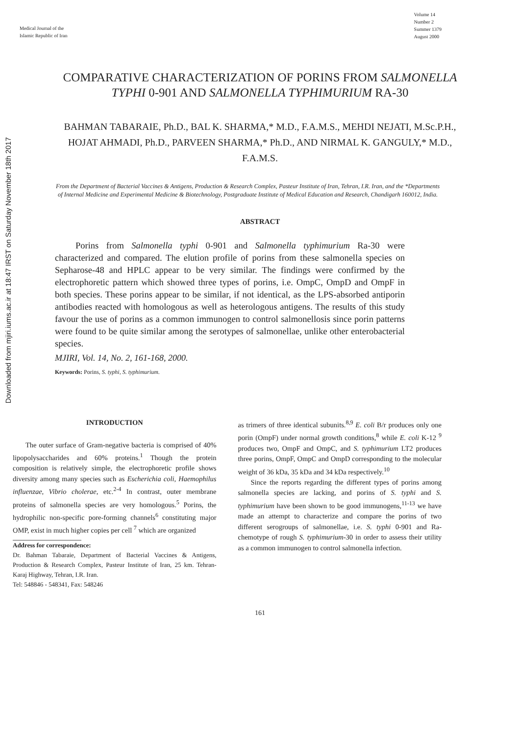Downloaded from mjiri.iums.ac.ir at 18:47 IRST on Saturday November 18th 2017
Medical Journal of the
Islamic Republic of Iran
Volume 14
Number 2
Summer 1379
August 2000
COMPARATIVE CHARACTERIZATION OF PORINS FROM SALMONELLA TYPHI 0-901 AND SALMONELLA TYPHIMURIUM RA-30
BAHMAN TABARAIE, Ph.D., BAL K. SHARMA,* M.D., F.A.M.S., MEHDI NEJATI, M.Sc.P.H., HOJAT AHMADI, Ph.D., PARVEEN SHARMA,* Ph.D., AND NIRMAL K. GANGULY,* M.D., F.A.M.S.
From the Department of Bacterial Vaccines & Antigens, Production & Research Complex, Pasteur Institute of Iran, Tehran, I.R. Iran, and the *Departments of Internal Medicine and Experimental Medicine & Biotechnology, Postgraduate Institute of Medical Education and Research, Chandigarh 160012, India.
ABSTRACT
Porins from Salmonella typhi 0-901 and Salmonella typhimurium Ra-30 were characterized and compared. The elution profile of porins from these salmonella species on Sepharose-48 and HPLC appear to be very similar. The findings were confirmed by the electrophoretic pattern which showed three types of porins, i.e. OmpC, OmpD and OmpF in both species. These porins appear to be similar, if not identical, as the LPS-absorbed antiporin antibodies reacted with homologous as well as heterologous antigens. The results of this study favour the use of porins as a common immunogen to control salmonellosis since porin patterns were found to be quite similar among the serotypes of salmonellae, unlike other enterobacterial species.
MJIRI, Vol. 14, No. 2, 161-168, 2000.
Keywords: Porins, S. typhi, S. typhimurium.
INTRODUCTION
The outer surface of Gram-negative bacteria is comprised of 40% lipopolysaccharides and 60% proteins.<sup>1</sup> Though the protein composition is relatively simple, the electrophoretic profile shows diversity among many species such as Escherichia coli, Haemophilus influenzae, Vibrio cholerae, etc.<sup>2-4</sup> In contrast, outer membrane proteins of salmonella species are very homologous.<sup>5</sup> Porins, the hydrophilic non-specific pore-forming channels<sup>6</sup> constituting major OMP, exist in much higher copies per cell <sup>7</sup> which are organized
Address for correspondence:
Dr. Bahman Tabaraie, Department of Bacterial Vaccines & Antigens, Production & Research Complex, Pasteur Institute of Iran, 25 km. Tehran-Karaj Highway, Tehran, I.R. Iran.
Tel: 548846 - 548341, Fax: 548246
as trimers of three identical subunits.<sup>8,9</sup> E. coli B/r produces only one porin (OmpF) under normal growth conditions,<sup>8</sup> while E. coli K-12 <sup>9</sup> produces two, OmpF and OmpC, and S. typhimurium LT2 produces three porins, OmpF, OmpC and OmpD corresponding to the molecular weight of 36 kDa, 35 kDa and 34 kDa respectively.<sup>10</sup>
Since the reports regarding the different types of porins among salmonella species are lacking, and porins of S. typhi and S. typhimurium have been shown to be good immunogens,<sup>11-13</sup> we have made an attempt to characterize and compare the porins of two different serogroups of salmonellae, i.e. S. typhi 0-901 and Ra-chemotype of rough S. typhimurium-30 in order to assess their utility as a common immunogen to control salmonella infection.
161